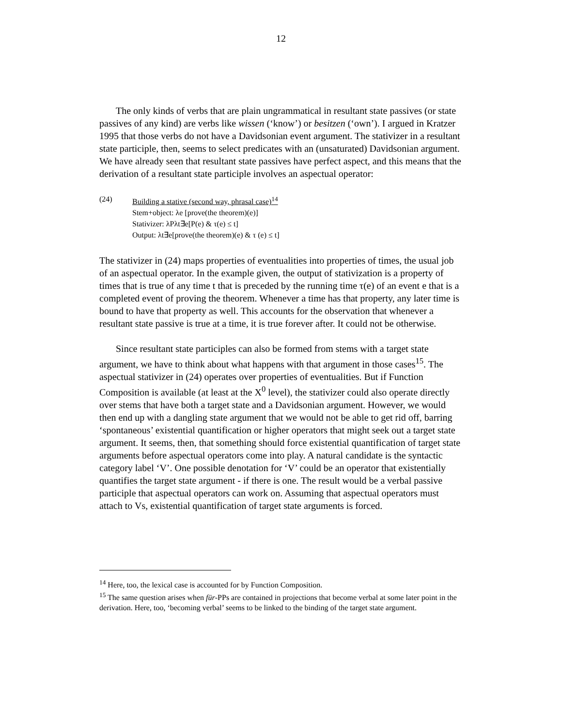12
The only kinds of verbs that are plain ungrammatical in resultant state passives (or state passives of any kind) are verbs like wissen (‘know’) or besitzen (‘own’). I argued in Kratzer 1995 that those verbs do not have a Davidsonian event argument. The stativizer in a resultant state participle, then, seems to select predicates with an (unsaturated) Davidsonian argument. We have already seen that resultant state passives have perfect aspect, and this means that the derivation of a resultant state participle involves an aspectual operator:
(24) Building a stative (second way, phrasal case)<sup>14</sup>
Stem+object: λe [prove(the theorem)(e)]
Stativizer: λPλt∃e[P(e) & τ(e) ≤ t]
Output: λt∃e[prove(the theorem)(e) & τ (e) ≤ t]
The stativizer in (24) maps properties of eventualities into properties of times, the usual job of an aspectual operator. In the example given, the output of stativization is a property of times that is true of any time t that is preceded by the running time τ(e) of an event e that is a completed event of proving the theorem. Whenever a time has that property, any later time is bound to have that property as well. This accounts for the observation that whenever a resultant state passive is true at a time, it is true forever after. It could not be otherwise.
Since resultant state participles can also be formed from stems with a target state argument, we have to think about what happens with that argument in those cases<sup>15</sup>. The aspectual stativizer in (24) operates over properties of eventualities. But if Function Composition is available (at least at the X<sup>0</sup> level), the stativizer could also operate directly over stems that have both a target state and a Davidsonian argument. However, we would then end up with a dangling state argument that we would not be able to get rid off, barring ‘spontaneous’ existential quantification or higher operators that might seek out a target state argument. It seems, then, that something should force existential quantification of target state arguments before aspectual operators come into play. A natural candidate is the syntactic category label ‘V’. One possible denotation for ‘V’ could be an operator that existentially quantifies the target state argument - if there is one. The result would be a verbal passive participle that aspectual operators can work on. Assuming that aspectual operators must attach to Vs, existential quantification of target state arguments is forced.
<sup>14</sup> Here, too, the lexical case is accounted for by Function Composition.
<sup>15</sup> The same question arises when für-PPs are contained in projections that become verbal at some later point in the derivation. Here, too, ‘becoming verbal’ seems to be linked to the binding of the target state argument.